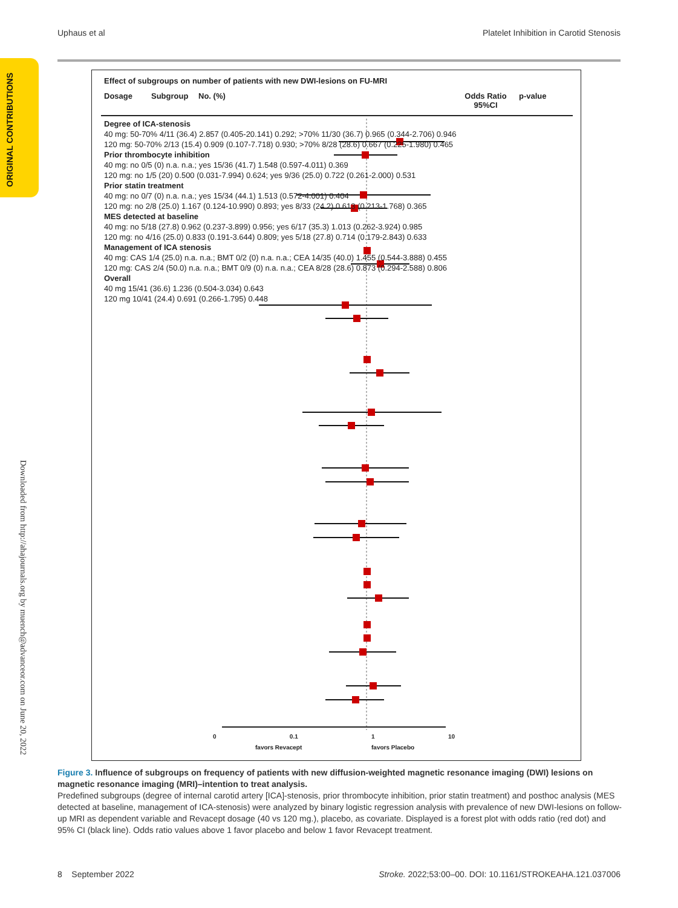Uphaus et al Platelet Inhibition in Carotid Stenosis
ORIGINAL CONTRIBUTIONS
Downloaded from http://ahajournals.org by muench@advanceor.com on June 20, 2022
Effect of subgroups on number of patients with new DWI-lesions on FU-MRI
Dosage Subgroup No. (%) Odds Ratio 95%CI p-value
Degree of ICA-stenosis
40 mg: 50-70% 4/11 (36.4) 2.857 (0.405-20.141) 0.292; >70% 11/30 (36.7) 0.965 (0.344-2.706) 0.946
120 mg: 50-70% 2/13 (15.4) 0.909 (0.107-7.718) 0.930; >70% 8/28 (28.6) 0.667 (0.225-1.980) 0.465
Prior thrombocyte inhibition
40 mg: no 0/5 (0) n.a. n.a.; yes 15/36 (41.7) 1.548 (0.597-4.011) 0.369
120 mg: no 1/5 (20) 0.500 (0.031-7.994) 0.624; yes 9/36 (25.0) 0.722 (0.261-2.000) 0.531
Prior statin treatment
40 mg: no 0/7 (0) n.a. n.a.; yes 15/34 (44.1) 1.513 (0.572-4.001) 0.404
120 mg: no 2/8 (25.0) 1.167 (0.124-10.990) 0.893; yes 8/33 (24.2) 0.613 (0.213-1.768) 0.365
MES detected at baseline
40 mg: no 5/18 (27.8) 0.962 (0.237-3.899) 0.956; yes 6/17 (35.3) 1.013 (0.262-3.924) 0.985
120 mg: no 4/16 (25.0) 0.833 (0.191-3.644) 0.809; yes 5/18 (27.8) 0.714 (0.179-2.843) 0.633
Management of ICA stenosis
40 mg: CAS 1/4 (25.0) n.a. n.a.; BMT 0/2 (0) n.a. n.a.; CEA 14/35 (40.0) 1.455 (0.544-3.888) 0.455
120 mg: CAS 2/4 (50.0) n.a. n.a.; BMT 0/9 (0) n.a. n.a.; CEA 8/28 (28.6) 0.873 (0.294-2.588) 0.806
Overall
40 mg 15/41 (36.6) 1.236 (0.504-3.034) 0.643
120 mg 10/41 (24.4) 0.691 (0.266-1.795) 0.448
0 0.1 1 10
favors Revacept favors Placebo
Figure 3. Influence of subgroups on frequency of patients with new diffusion-weighted magnetic resonance imaging (DWI) lesions on magnetic resonance imaging (MRI)–intention to treat analysis.
Predefined subgroups (degree of internal carotid artery [ICA]-stenosis, prior thrombocyte inhibition, prior statin treatment) and posthoc analysis (MES detected at baseline, management of ICA-stenosis) were analyzed by binary logistic regression analysis with prevalence of new DWI-lesions on follow-up MRI as dependent variable and Revacept dosage (40 vs 120 mg.), placebo, as covariate. Displayed is a forest plot with odds ratio (red dot) and 95% CI (black line). Odds ratio values above 1 favor placebo and below 1 favor Revacept treatment.
8 September 2022 Stroke. 2022;53:00–00. DOI: 10.1161/STROKEAHA.121.037006